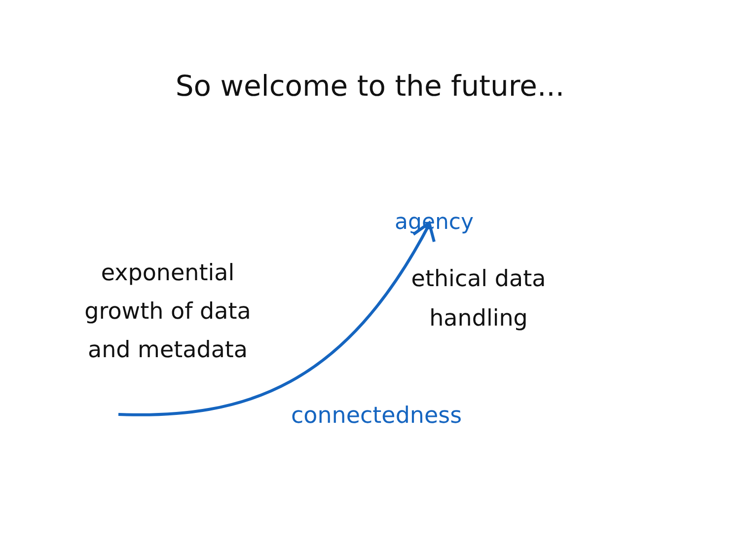So welcome to the future...
exponential
growth of data
and metadata
agency
ethical data
handling
connectedness